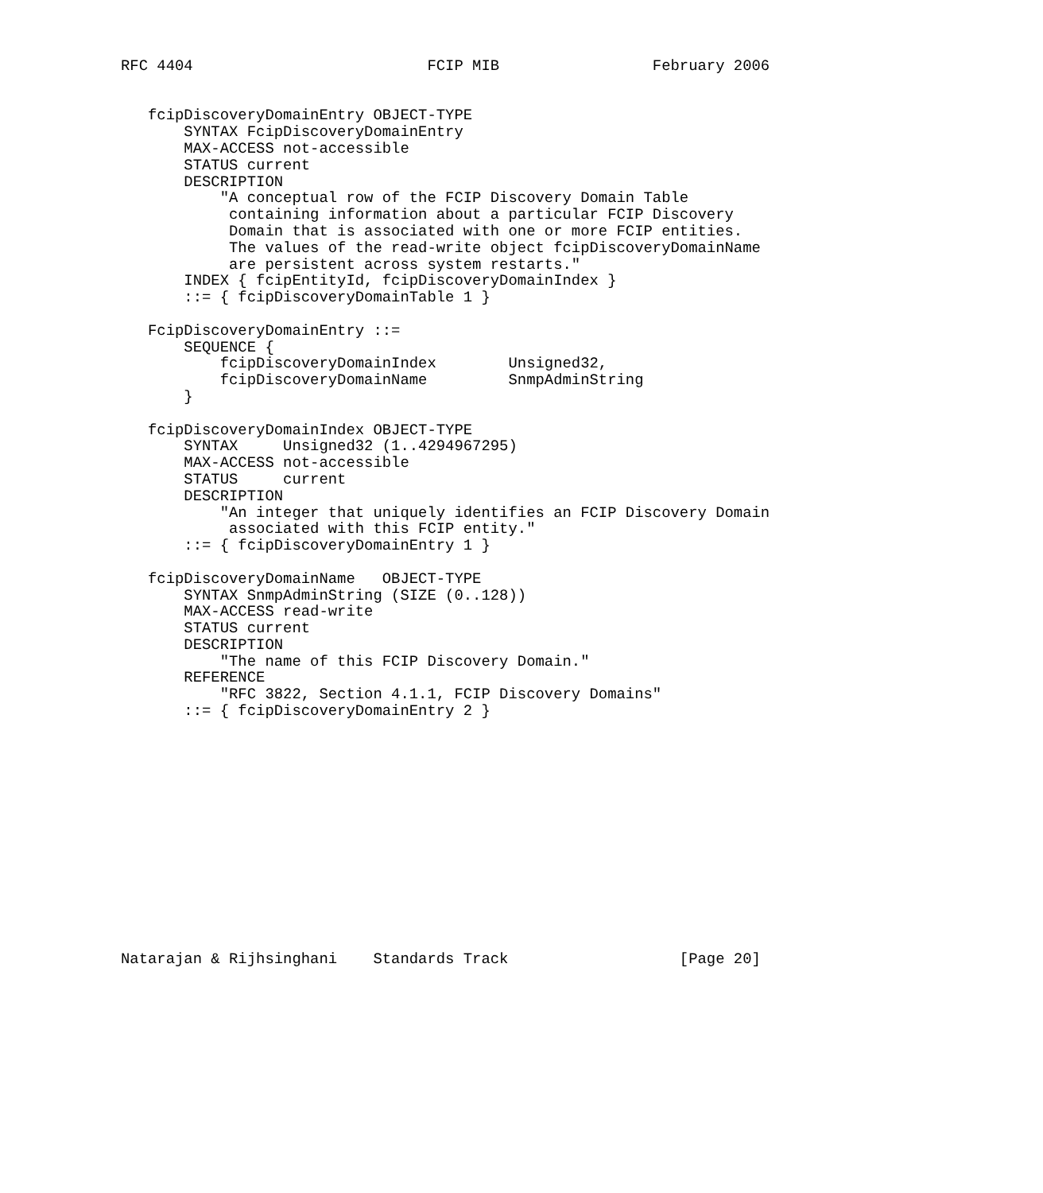RFC 4404                          FCIP MIB                 February 2006


   fcipDiscoveryDomainEntry OBJECT-TYPE
       SYNTAX FcipDiscoveryDomainEntry
       MAX-ACCESS not-accessible
       STATUS current
       DESCRIPTION
           "A conceptual row of the FCIP Discovery Domain Table
            containing information about a particular FCIP Discovery
            Domain that is associated with one or more FCIP entities.
            The values of the read-write object fcipDiscoveryDomainName
            are persistent across system restarts."
       INDEX { fcipEntityId, fcipDiscoveryDomainIndex }
       ::= { fcipDiscoveryDomainTable 1 }

   FcipDiscoveryDomainEntry ::=
       SEQUENCE {
           fcipDiscoveryDomainIndex        Unsigned32,
           fcipDiscoveryDomainName         SnmpAdminString
       }

   fcipDiscoveryDomainIndex OBJECT-TYPE
       SYNTAX     Unsigned32 (1..4294967295)
       MAX-ACCESS not-accessible
       STATUS     current
       DESCRIPTION
           "An integer that uniquely identifies an FCIP Discovery Domain
            associated with this FCIP entity."
       ::= { fcipDiscoveryDomainEntry 1 }

   fcipDiscoveryDomainName   OBJECT-TYPE
       SYNTAX SnmpAdminString (SIZE (0..128))
       MAX-ACCESS read-write
       STATUS current
       DESCRIPTION
           "The name of this FCIP Discovery Domain."
       REFERENCE
           "RFC 3822, Section 4.1.1, FCIP Discovery Domains"
       ::= { fcipDiscoveryDomainEntry 2 }














Natarajan & Rijhsinghani    Standards Track                   [Page 20]